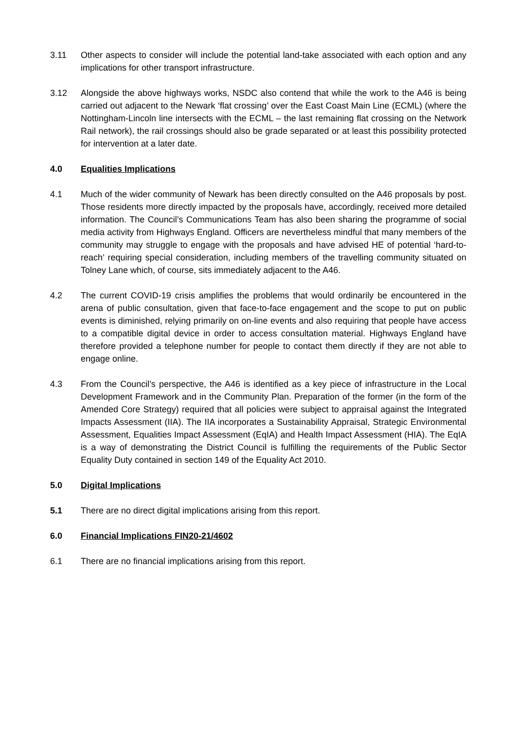3.11 Other aspects to consider will include the potential land-take associated with each option and any implications for other transport infrastructure.
3.12 Alongside the above highways works, NSDC also contend that while the work to the A46 is being carried out adjacent to the Newark ‘flat crossing’ over the East Coast Main Line (ECML) (where the Nottingham-Lincoln line intersects with the ECML – the last remaining flat crossing on the Network Rail network), the rail crossings should also be grade separated or at least this possibility protected for intervention at a later date.
4.0 Equalities Implications
4.1 Much of the wider community of Newark has been directly consulted on the A46 proposals by post. Those residents more directly impacted by the proposals have, accordingly, received more detailed information. The Council’s Communications Team has also been sharing the programme of social media activity from Highways England. Officers are nevertheless mindful that many members of the community may struggle to engage with the proposals and have advised HE of potential ‘hard-to-reach’ requiring special consideration, including members of the travelling community situated on Tolney Lane which, of course, sits immediately adjacent to the A46.
4.2 The current COVID-19 crisis amplifies the problems that would ordinarily be encountered in the arena of public consultation, given that face-to-face engagement and the scope to put on public events is diminished, relying primarily on on-line events and also requiring that people have access to a compatible digital device in order to access consultation material. Highways England have therefore provided a telephone number for people to contact them directly if they are not able to engage online.
4.3 From the Council’s perspective, the A46 is identified as a key piece of infrastructure in the Local Development Framework and in the Community Plan. Preparation of the former (in the form of the Amended Core Strategy) required that all policies were subject to appraisal against the Integrated Impacts Assessment (IIA). The IIA incorporates a Sustainability Appraisal, Strategic Environmental Assessment, Equalities Impact Assessment (EqIA) and Health Impact Assessment (HIA). The EqIA is a way of demonstrating the District Council is fulfilling the requirements of the Public Sector Equality Duty contained in section 149 of the Equality Act 2010.
5.0 Digital Implications
5.1 There are no direct digital implications arising from this report.
6.0 Financial Implications FIN20-21/4602
6.1 There are no financial implications arising from this report.